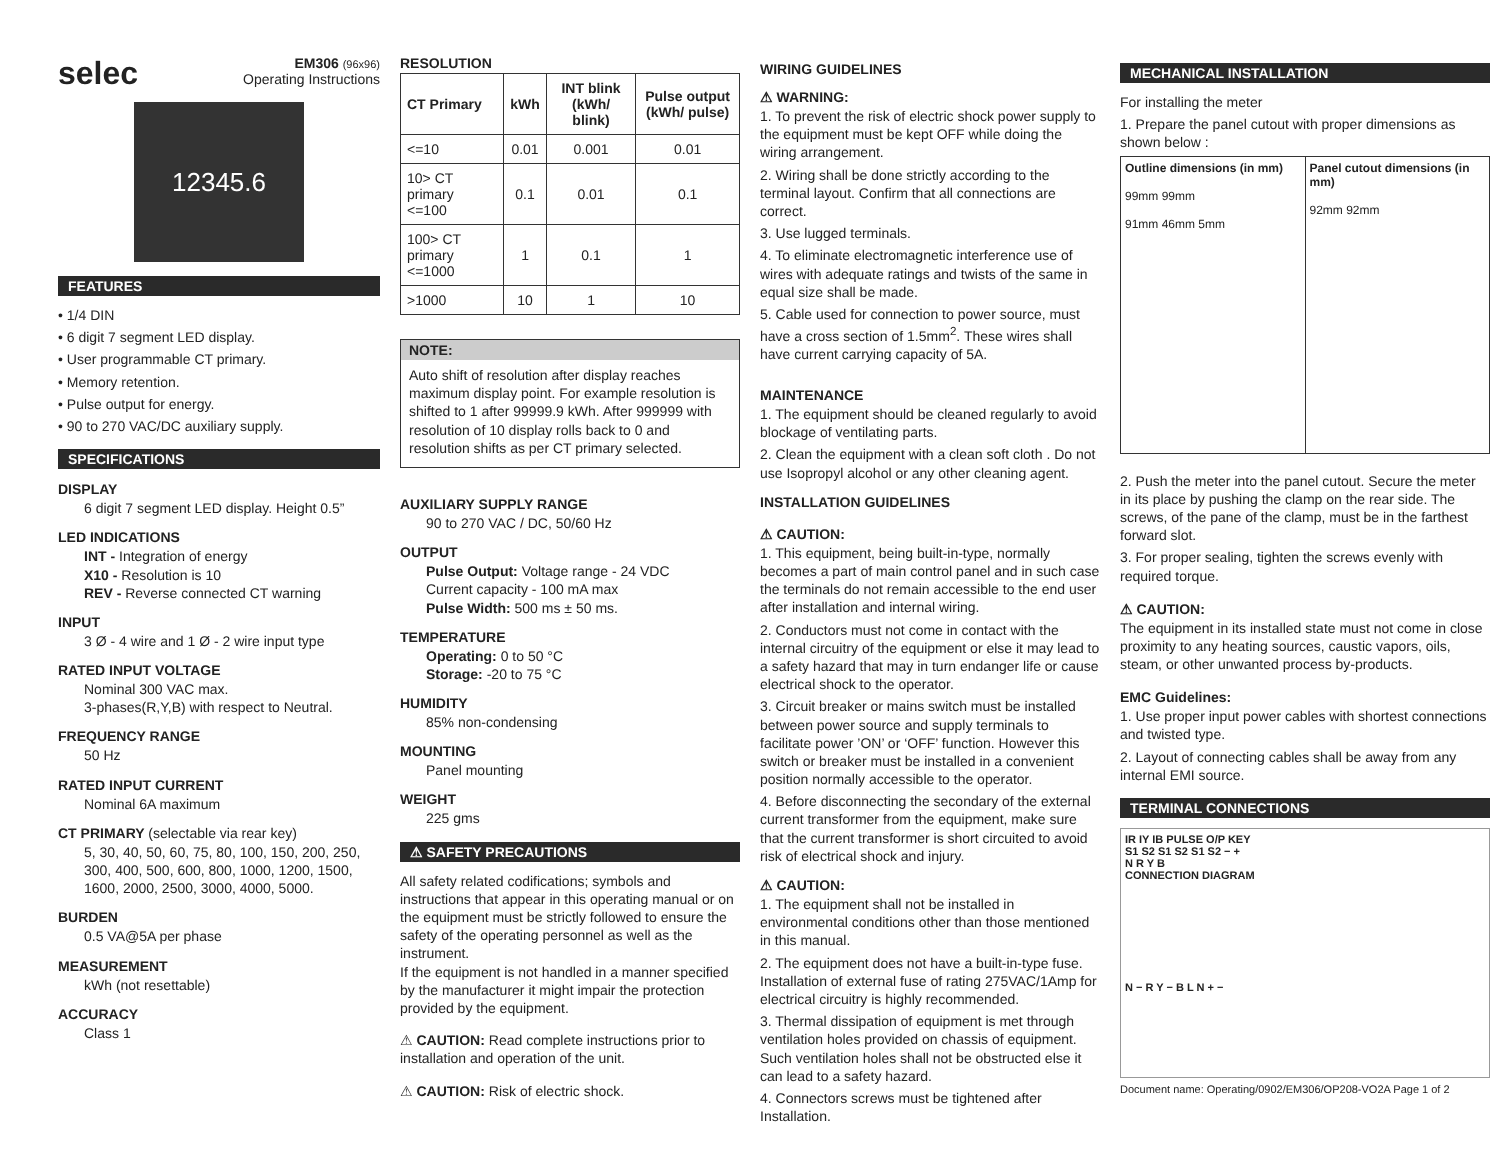selec EM306 (96x96)
Operating Instructions
12345.6
FEATURES
• 1/4 DIN
• 6 digit 7 segment LED display.
• User programmable CT primary.
• Memory retention.
• Pulse output for energy.
• 90 to 270 VAC/DC auxiliary supply.
SPECIFICATIONS
DISPLAY
6 digit 7 segment LED display. Height 0.5”
LED INDICATIONS
INT - Integration of energy
X10 - Resolution is 10
REV - Reverse connected CT warning
INPUT
3 Ø - 4 wire and 1 Ø - 2 wire input type
RATED INPUT VOLTAGE
Nominal 300 VAC max.
3-phases(R,Y,B) with respect to Neutral.
FREQUENCY RANGE
50 Hz
RATED INPUT CURRENT
Nominal 6A maximum
CT PRIMARY (selectable via rear key)
5, 30, 40, 50, 60, 75, 80, 100, 150, 200, 250, 300, 400, 500, 600, 800, 1000, 1200, 1500, 1600, 2000, 2500, 3000, 4000, 5000.
BURDEN
0.5 VA@5A per phase
MEASUREMENT
kWh (not resettable)
ACCURACY
Class 1
RESOLUTION
| CT Primary | kWh | INT blink (kWh/ blink) | Pulse output (kWh/ pulse) |
| --- | --- | --- | --- |
| <=10 | 0.01 | 0.001 | 0.01 |
| 10> CT primary <=100 | 0.1 | 0.01 | 0.1 |
| 100> CT primary <=1000 | 1 | 0.1 | 1 |
| >1000 | 10 | 1 | 10 |
NOTE:
Auto shift of resolution after display reaches maximum display point. For example resolution is shifted to 1 after 99999.9 kWh. After 999999 with resolution of 10 display rolls back to 0 and resolution shifts as per CT primary selected.
AUXILIARY SUPPLY RANGE
90 to 270 VAC / DC, 50/60 Hz
OUTPUT
Pulse Output: Voltage range - 24 VDC
Current capacity - 100 mA max
Pulse Width: 500 ms ± 50 ms.
TEMPERATURE
Operating: 0 to 50 °C
Storage: -20 to 75 °C
HUMIDITY
85% non-condensing
MOUNTING
Panel mounting
WEIGHT
225 gms
⚠ SAFETY PRECAUTIONS
All safety related codifications; symbols and instructions that appear in this operating manual or on the equipment must be strictly followed to ensure the safety of the operating personnel as well as the instrument.
If the equipment is not handled in a manner specified by the manufacturer it might impair the protection provided by the equipment.
⚠ CAUTION: Read complete instructions prior to installation and operation of the unit.
⚠ CAUTION: Risk of electric shock.
WIRING GUIDELINES
⚠ WARNING:
1. To prevent the risk of electric shock power supply to the equipment must be kept OFF while doing the wiring arrangement.
2. Wiring shall be done strictly according to the terminal layout. Confirm that all connections are correct.
3. Use lugged terminals.
4. To eliminate electromagnetic interference use of wires with adequate ratings and twists of the same in equal size shall be made.
5. Cable used for connection to power source, must have a cross section of 1.5mm<sup>2</sup>. These wires shall have current carrying capacity of 5A.
MAINTENANCE
1. The equipment should be cleaned regularly to avoid blockage of ventilating parts.
2. Clean the equipment with a clean soft cloth . Do not use Isopropyl alcohol or any other cleaning agent.
INSTALLATION GUIDELINES
⚠ CAUTION:
1. This equipment, being built-in-type, normally becomes a part of main control panel and in such case the terminals do not remain accessible to the end user after installation and internal wiring.
2. Conductors must not come in contact with the internal circuitry of the equipment or else it may lead to a safety hazard that may in turn endanger life or cause electrical shock to the operator.
3. Circuit breaker or mains switch must be installed between power source and supply terminals to facilitate power ’ON’ or ‘OFF’ function. However this switch or breaker must be installed in a convenient position normally accessible to the operator.
4. Before disconnecting the secondary of the external current transformer from the equipment, make sure that the current transformer is short circuited to avoid risk of electrical shock and injury.
⚠ CAUTION:
1. The equipment shall not be installed in environmental conditions other than those mentioned in this manual.
2. The equipment does not have a built-in-type fuse. Installation of external fuse of rating 275VAC/1Amp for electrical circuitry is highly recommended.
3. Thermal dissipation of equipment is met through ventilation holes provided on chassis of equipment. Such ventilation holes shall not be obstructed else it can lead to a safety hazard.
4. Connectors screws must be tightened after Installation.
MECHANICAL INSTALLATION
For installing the meter
1. Prepare the panel cutout with proper dimensions as shown below :
Outline dimensions (in mm)
99mm 99mm
91mm 46mm 5mm
Panel cutout dimensions (in mm)
92mm 92mm
2. Push the meter into the panel cutout. Secure the meter in its place by pushing the clamp on the rear side. The screws, of the pane of the clamp, must be in the farthest forward slot.
3. For proper sealing, tighten the screws evenly with required torque.
⚠ CAUTION:
The equipment in its installed state must not come in close proximity to any heating sources, caustic vapors, oils, steam, or other unwanted process by-products.
EMC Guidelines:
1. Use proper input power cables with shortest connections and twisted type.
2. Layout of connecting cables shall be away from any internal EMI source.
TERMINAL CONNECTIONS
IR IY IB PULSE O/P KEY
S1 S2 S1 S2 S1 S2 − +
N R Y B
CONNECTION DIAGRAM
N − R Y − B L N + −
Document name: Operating/0902/EM306/OP208-VO2A Page 1 of 2